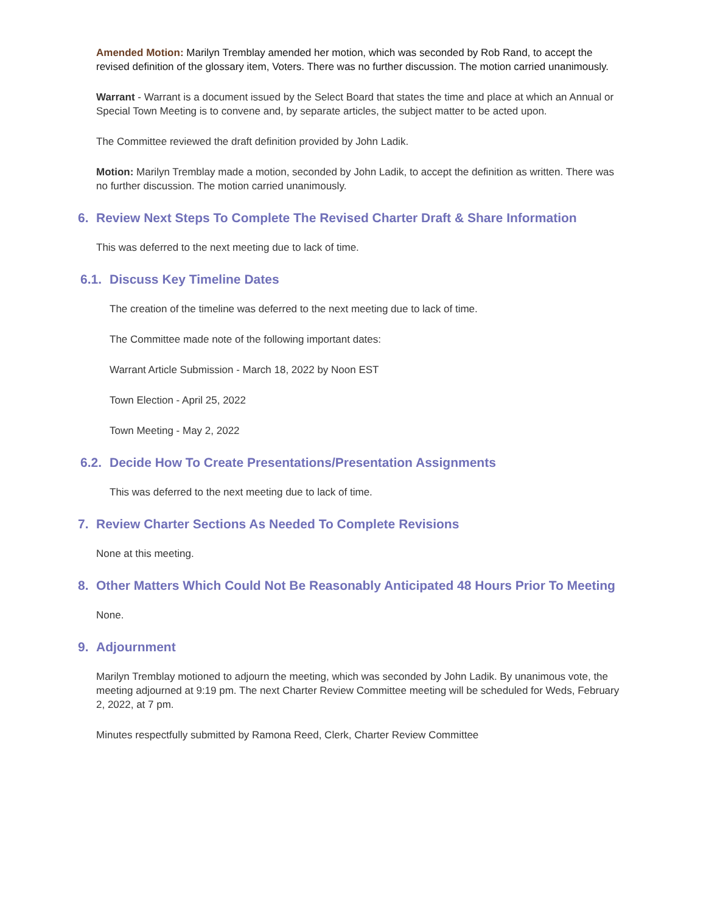Amended Motion: Marilyn Tremblay amended her motion, which was seconded by Rob Rand, to accept the revised definition of the glossary item, Voters. There was no further discussion. The motion carried unanimously.
Warrant - Warrant is a document issued by the Select Board that states the time and place at which an Annual or Special Town Meeting is to convene and, by separate articles, the subject matter to be acted upon.
The Committee reviewed the draft definition provided by John Ladik.
Motion: Marilyn Tremblay made a motion, seconded by John Ladik, to accept the definition as written. There was no further discussion. The motion carried unanimously.
6. Review Next Steps To Complete The Revised Charter Draft & Share Information
This was deferred to the next meeting due to lack of time.
6.1. Discuss Key Timeline Dates
The creation of the timeline was deferred to the next meeting due to lack of time.
The Committee made note of the following important dates:
Warrant Article Submission - March 18, 2022 by Noon EST
Town Election - April 25, 2022
Town Meeting - May 2, 2022
6.2. Decide How To Create Presentations/Presentation Assignments
This was deferred to the next meeting due to lack of time.
7. Review Charter Sections As Needed To Complete Revisions
None at this meeting.
8. Other Matters Which Could Not Be Reasonably Anticipated 48 Hours Prior To Meeting
None.
9. Adjournment
Marilyn Tremblay motioned to adjourn the meeting, which was seconded by John Ladik. By unanimous vote, the meeting adjourned at 9:19 pm. The next Charter Review Committee meeting will be scheduled for Weds, February 2, 2022, at 7 pm.
Minutes respectfully submitted by Ramona Reed, Clerk, Charter Review Committee